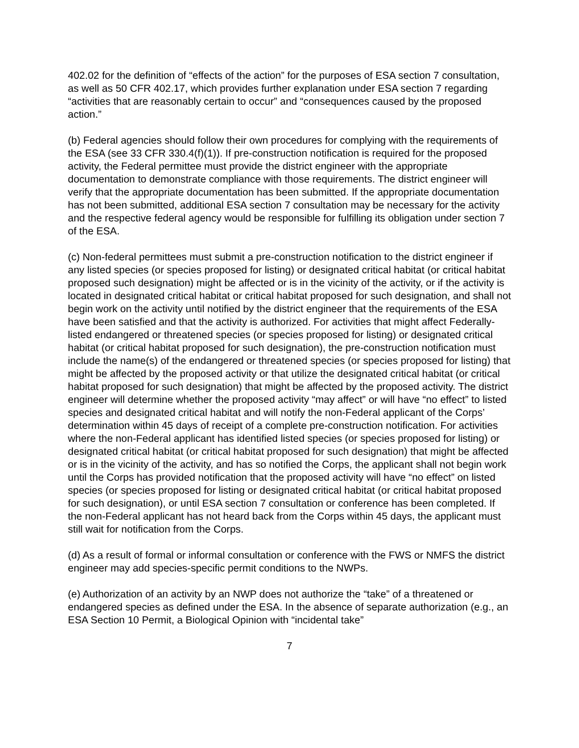402.02 for the definition of “effects of the action” for the purposes of ESA section 7 consultation, as well as 50 CFR 402.17, which provides further explanation under ESA section 7 regarding “activities that are reasonably certain to occur” and “consequences caused by the proposed action.”
(b) Federal agencies should follow their own procedures for complying with the requirements of the ESA (see 33 CFR 330.4(f)(1)). If pre-construction notification is required for the proposed activity, the Federal permittee must provide the district engineer with the appropriate documentation to demonstrate compliance with those requirements. The district engineer will verify that the appropriate documentation has been submitted. If the appropriate documentation has not been submitted, additional ESA section 7 consultation may be necessary for the activity and the respective federal agency would be responsible for fulfilling its obligation under section 7 of the ESA.
(c) Non-federal permittees must submit a pre-construction notification to the district engineer if any listed species (or species proposed for listing) or designated critical habitat (or critical habitat proposed such designation) might be affected or is in the vicinity of the activity, or if the activity is located in designated critical habitat or critical habitat proposed for such designation, and shall not begin work on the activity until notified by the district engineer that the requirements of the ESA have been satisfied and that the activity is authorized. For activities that might affect Federally-listed endangered or threatened species (or species proposed for listing) or designated critical habitat (or critical habitat proposed for such designation), the pre-construction notification must include the name(s) of the endangered or threatened species (or species proposed for listing) that might be affected by the proposed activity or that utilize the designated critical habitat (or critical habitat proposed for such designation) that might be affected by the proposed activity. The district engineer will determine whether the proposed activity “may affect” or will have “no effect” to listed species and designated critical habitat and will notify the non-Federal applicant of the Corps’ determination within 45 days of receipt of a complete pre-construction notification. For activities where the non-Federal applicant has identified listed species (or species proposed for listing) or designated critical habitat (or critical habitat proposed for such designation) that might be affected or is in the vicinity of the activity, and has so notified the Corps, the applicant shall not begin work until the Corps has provided notification that the proposed activity will have “no effect” on listed species (or species proposed for listing or designated critical habitat (or critical habitat proposed for such designation), or until ESA section 7 consultation or conference has been completed. If the non-Federal applicant has not heard back from the Corps within 45 days, the applicant must still wait for notification from the Corps.
(d) As a result of formal or informal consultation or conference with the FWS or NMFS the district engineer may add species-specific permit conditions to the NWPs.
(e) Authorization of an activity by an NWP does not authorize the “take” of a threatened or endangered species as defined under the ESA. In the absence of separate authorization (e.g., an ESA Section 10 Permit, a Biological Opinion with “incidental take”
7